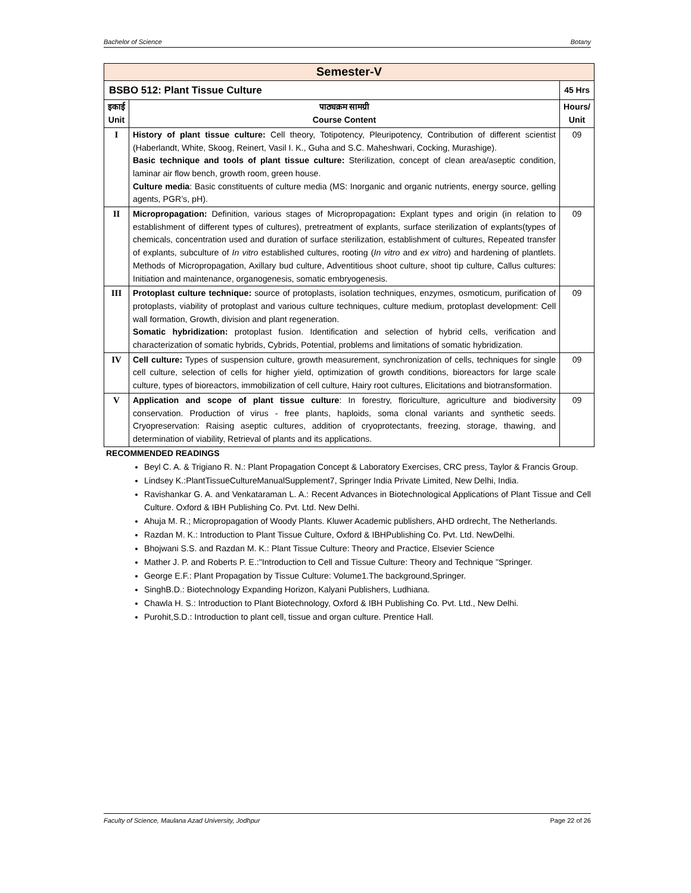Bachelor of Science Botany
| Semester-V | | |
| BSBO 512: Plant Tissue Culture | | 45 Hrs |
| इकाई Unit | पाठ्यक्रम सामग्री Course Content | Hours/ Unit |
| I | History of plant tissue culture: Cell theory, Totipotency, Pleuripotency, Contribution of different scientist (Haberlandt, White, Skoog, Reinert, Vasil I. K., Guha and S.C. Maheshwari, Cocking, Murashige). Basic technique and tools of plant tissue culture: Sterilization, concept of clean area/aseptic condition, laminar air flow bench, growth room, green house. Culture media : Basic constituents of culture media (MS: Inorganic and organic nutrients, energy source, gelling agents, PGR’s, pH). | 09 |
| II | Micropropagation: Definition, various stages of Micropropagation : Explant types and origin (in relation to establishment of different types of cultures), pretreatment of explants, surface sterilization of explants(types of chemicals, concentration used and duration of surface sterilization, establishment of cultures, Repeated transfer of explants, subculture of In vitro established cultures, rooting ( In vitro and ex vitro ) and hardening of plantlets. Methods of Micropropagation, Axillary bud culture, Adventitious shoot culture, shoot tip culture, Callus cultures: Initiation and maintenance, organogenesis, somatic embryogenesis. | 09 |
| III | Protoplast culture technique: source of protoplasts, isolation techniques, enzymes, osmoticum, purification of protoplasts, viability of protoplast and various culture techniques, culture medium, protoplast development: Cell wall formation, Growth, division and plant regeneration. Somatic hybridization: protoplast fusion. Identification and selection of hybrid cells, verification and characterization of somatic hybrids, Cybrids, Potential, problems and limitations of somatic hybridization. | 09 |
| IV | Cell culture: Types of suspension culture, growth measurement, synchronization of cells, techniques for single cell culture, selection of cells for higher yield, optimization of growth conditions, bioreactors for large scale culture, types of bioreactors, immobilization of cell culture, Hairy root cultures, Elicitations and biotransformation. | 09 |
| V | Application and scope of plant tissue culture : In forestry, floriculture, agriculture and biodiversity conservation. Production of virus - free plants, haploids, soma clonal variants and synthetic seeds. Cryopreservation: Raising aseptic cultures, addition of cryoprotectants, freezing, storage, thawing, and determination of viability, Retrieval of plants and its applications. | 09 |
RECOMMENDED READINGS
Beyl C. A. & Trigiano R. N.: Plant Propagation Concept & Laboratory Exercises, CRC press, Taylor & Francis Group.
Lindsey K.:PlantTissueCultureManualSupplement7, Springer India Private Limited, New Delhi, India.
Ravishankar G. A. and Venkataraman L. A.: Recent Advances in Biotechnological Applications of Plant Tissue and Cell Culture. Oxford & IBH Publishing Co. Pvt. Ltd. New Delhi.
Ahuja M. R.; Micropropagation of Woody Plants. Kluwer Academic publishers, AHD ordrecht, The Netherlands.
Razdan M. K.: Introduction to Plant Tissue Culture, Oxford & IBHPublishing Co. Pvt. Ltd. NewDelhi.
Bhojwani S.S. and Razdan M. K.: Plant Tissue Culture: Theory and Practice, Elsevier Science
Mather J. P. and Roberts P. E.:"Introduction to Cell and Tissue Culture: Theory and Technique "Springer.
George E.F.: Plant Propagation by Tissue Culture: Volume1.The background,Springer.
SinghB.D.: Biotechnology Expanding Horizon, Kalyani Publishers, Ludhiana.
Chawla H. S.: Introduction to Plant Biotechnology, Oxford & IBH Publishing Co. Pvt. Ltd., New Delhi.
Purohit,S.D.: Introduction to plant cell, tissue and organ culture. Prentice Hall.
Faculty of Science, Maulana Azad University, Jodhpur Page 22 of 26